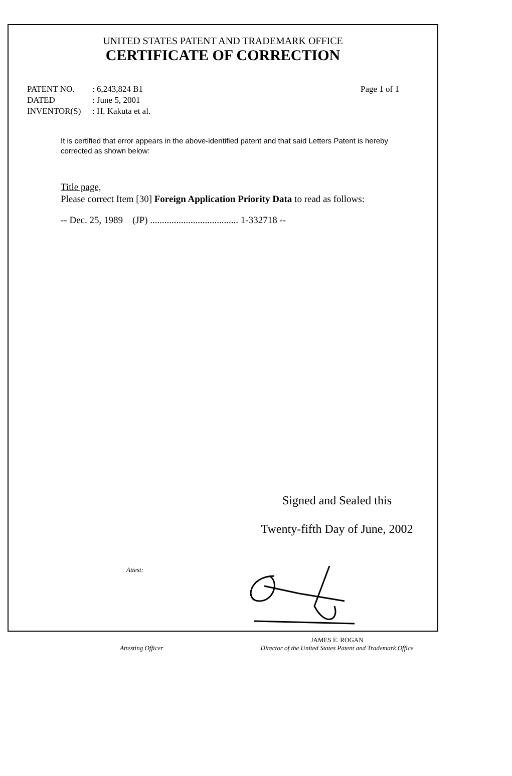UNITED STATES PATENT AND TRADEMARK OFFICE
CERTIFICATE OF CORRECTION
PATENT NO.
DATED
INVENTOR(S)
: 6,243,824 B1
: June 5, 2001
: H. Kakuta et al.
Page 1 of 1
It is certified that error appears in the above-identified patent and that said Letters Patent is hereby corrected as shown below:
Title page,
Please correct Item [30] Foreign Application Priority Data to read as follows:
-- Dec. 25, 1989 (JP) ..................................... 1-332718 --
Signed and Sealed this
Twenty-fifth Day of June, 2002
Attest:
Attesting Officer JAMES E. ROGAN
Director of the United States Patent and Trademark Office